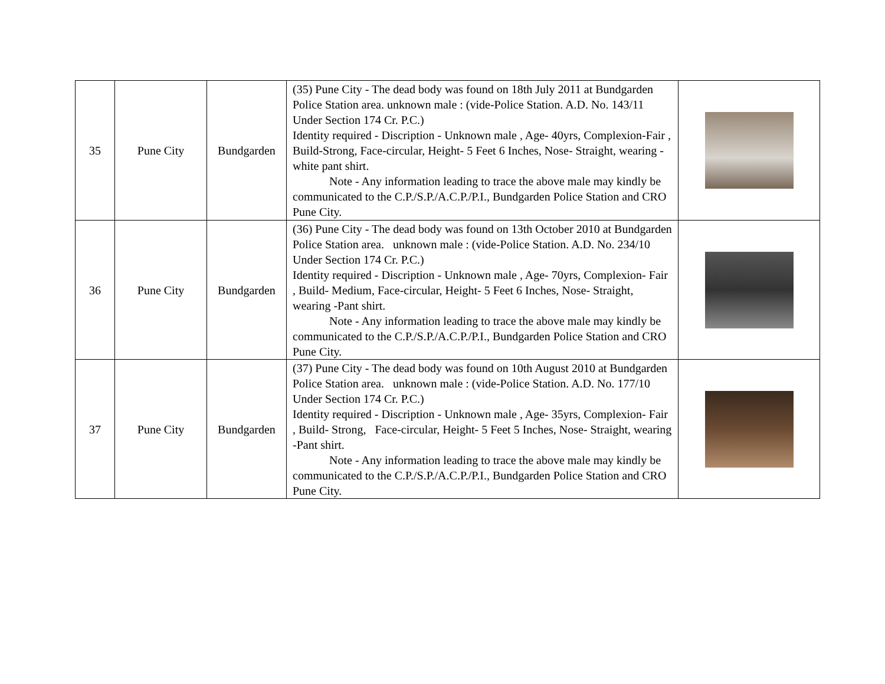| 35 | Pune City | Bundgarden | (35) Pune City - The dead body was found on 18th July 2011 at Bundgarden Police Station area. unknown male : (vide-Police Station. A.D. No. 143/11 Under Section 174 Cr. P.C.) Identity required - Discription - Unknown male , Age- 40yrs, Complexion-Fair , Build-Strong, Face-circular, Height- 5 Feet 6 Inches, Nose- Straight, wearing -white pant shirt. Note - Any information leading to trace the above male may kindly be communicated to the C.P./S.P./A.C.P./P.I., Bundgarden Police Station and CRO Pune City. | |
| 36 | Pune City | Bundgarden | (36) Pune City - The dead body was found on 13th October 2010 at Bundgarden Police Station area. unknown male : (vide-Police Station. A.D. No. 234/10 Under Section 174 Cr. P.C.) Identity required - Discription - Unknown male , Age- 70yrs, Complexion- Fair , Build- Medium, Face-circular, Height- 5 Feet 6 Inches, Nose- Straight, wearing -Pant shirt. Note - Any information leading to trace the above male may kindly be communicated to the C.P./S.P./A.C.P./P.I., Bundgarden Police Station and CRO Pune City. | |
| 37 | Pune City | Bundgarden | (37) Pune City - The dead body was found on 10th August 2010 at Bundgarden Police Station area. unknown male : (vide-Police Station. A.D. No. 177/10 Under Section 174 Cr. P.C.) Identity required - Discription - Unknown male , Age- 35yrs, Complexion- Fair , Build- Strong, Face-circular, Height- 5 Feet 5 Inches, Nose- Straight, wearing -Pant shirt. Note - Any information leading to trace the above male may kindly be communicated to the C.P./S.P./A.C.P./P.I., Bundgarden Police Station and CRO Pune City. | |